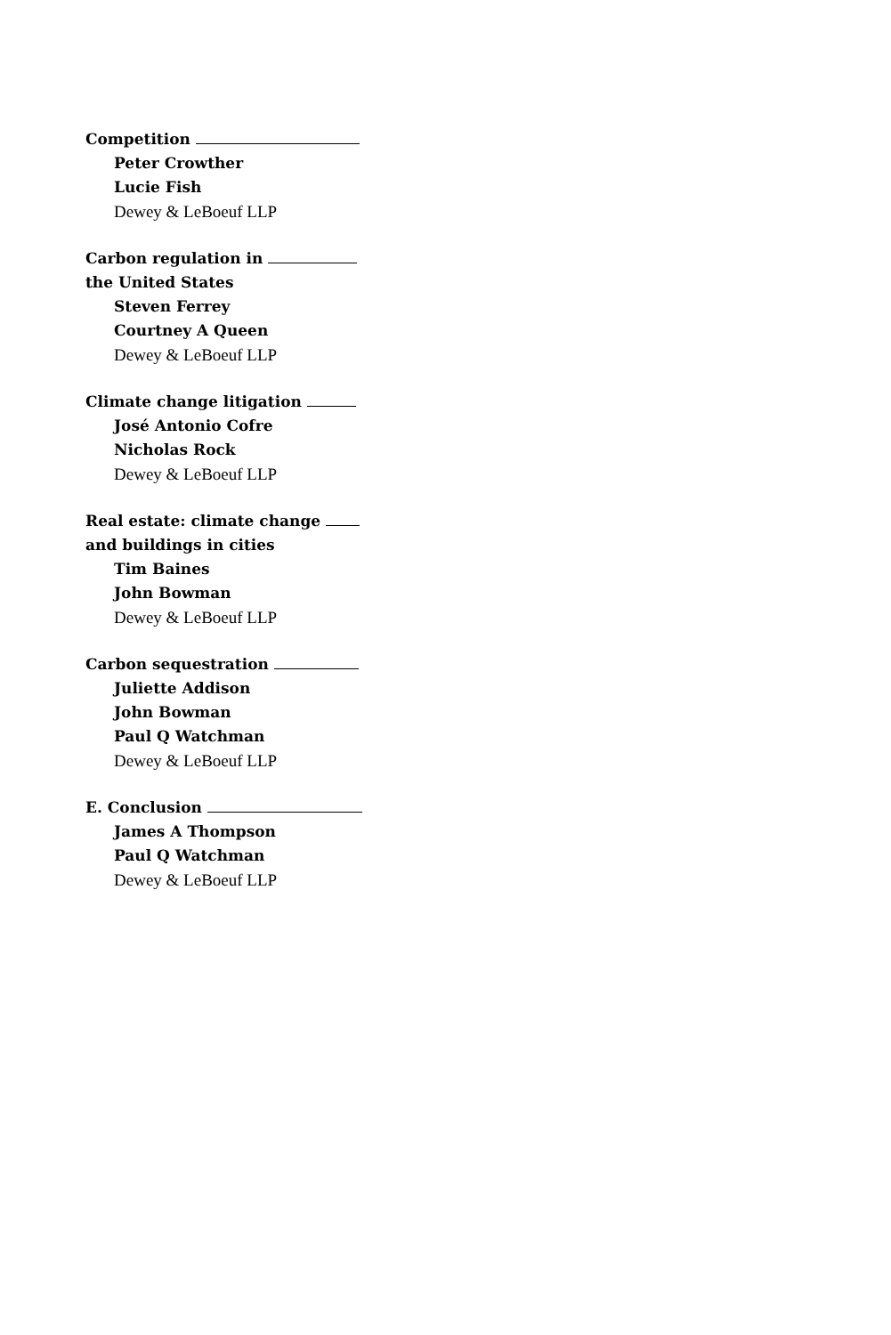Competition
Peter Crowther
Lucie Fish
Dewey & LeBoeuf LLP
Carbon regulation in
the United States
Steven Ferrey
Courtney A Queen
Dewey & LeBoeuf LLP
Climate change litigation
José Antonio Cofre
Nicholas Rock
Dewey & LeBoeuf LLP
Real estate: climate change
and buildings in cities
Tim Baines
John Bowman
Dewey & LeBoeuf LLP
Carbon sequestration
Juliette Addison
John Bowman
Paul Q Watchman
Dewey & LeBoeuf LLP
E. Conclusion
James A Thompson
Paul Q Watchman
Dewey & LeBoeuf LLP